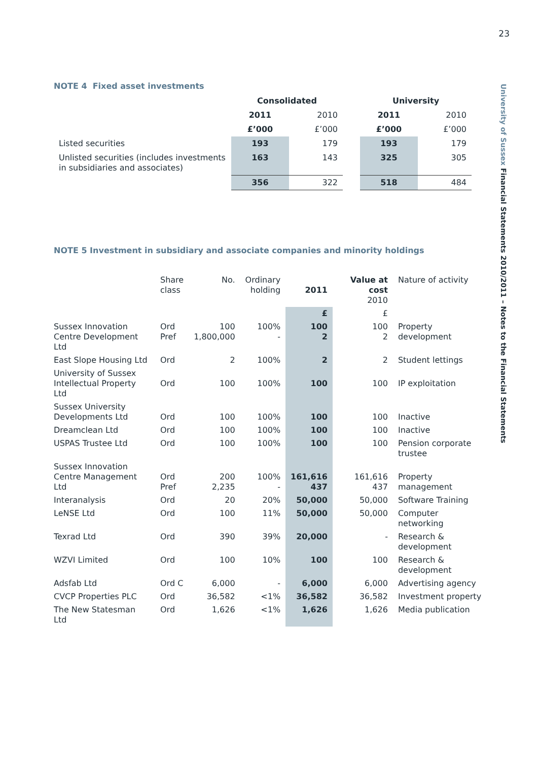23
University of Sussex Financial Statements 2010/2011 – Notes to the Financial Statements
NOTE 4 Fixed asset investments
| | Consolidated | | | University | |
| | 2011 | 2010 | | 2011 | 2010 |
| | £’000 | £’000 | | £’000 | £’000 |
| Listed securities | 193 | 179 | | 193 | 179 |
| Unlisted securities (includes investments in subsidiaries and associates) | 163 | 143 | | 325 | 305 |
| | 356 | 322 | | 518 | 484 |
NOTE 5 Investment in subsidiary and associate companies and minority holdings
| | Share class | No. | Ordinary holding | 2011 | Value at cost 2010 | Nature of activity |
| | | | | £ | £ | |
| Sussex Innovation Centre Development Ltd | Ord Pref | 100 1,800,000 | 100% - | 100 2 | 100 2 | Property development |
| East Slope Housing Ltd | Ord | 2 | 100% | 2 | 2 | Student lettings |
| University of Sussex Intellectual Property Ltd | Ord | 100 | 100% | 100 | 100 | IP exploitation |
| Sussex University Developments Ltd | Ord | 100 | 100% | 100 | 100 | Inactive |
| Dreamclean Ltd | Ord | 100 | 100% | 100 | 100 | Inactive |
| USPAS Trustee Ltd | Ord | 100 | 100% | 100 | 100 | Pension corporate trustee |
| Sussex Innovation Centre Management Ltd | Ord Pref | 200 2,235 | 100% - | 161,616 437 | 161,616 437 | Property management |
| Interanalysis | Ord | 20 | 20% | 50,000 | 50,000 | Software Training |
| LeNSE Ltd | Ord | 100 | 11% | 50,000 | 50,000 | Computer networking |
| Texrad Ltd | Ord | 390 | 39% | 20,000 | - | Research & development |
| WZVI Limited | Ord | 100 | 10% | 100 | 100 | Research & development |
| Adsfab Ltd | Ord C | 6,000 | - | 6,000 | 6,000 | Advertising agency |
| CVCP Properties PLC | Ord | 36,582 | <1% | 36,582 | 36,582 | Investment property |
| The New Statesman Ltd | Ord | 1,626 | <1% | 1,626 | 1,626 | Media publication |